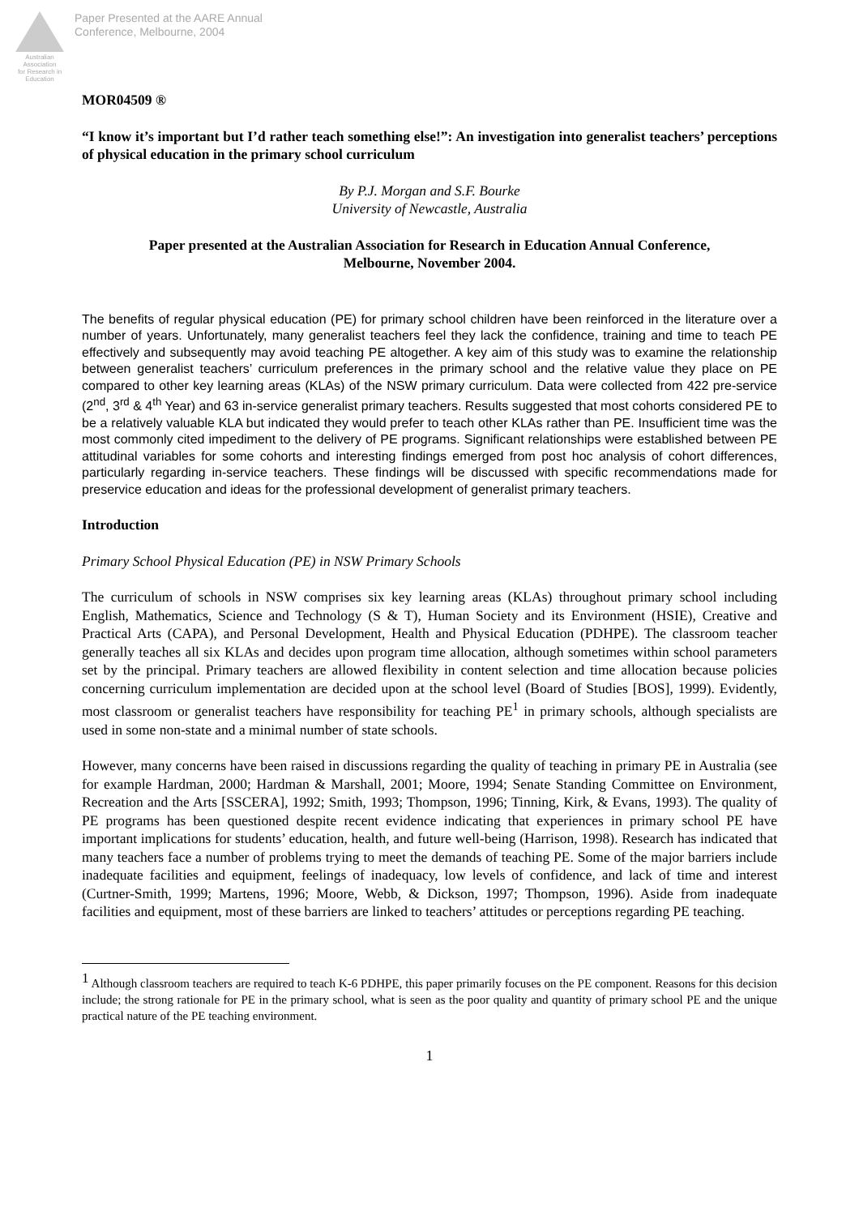Australian Association
for Research in Education
Paper Presented at the AARE Annual
Conference, Melbourne, 2004
MOR04509 ®
“I know it’s important but I’d rather teach something else!”: An investigation into generalist teachers’ perceptions of physical education in the primary school curriculum
By P.J. Morgan and S.F. Bourke
University of Newcastle, Australia
Paper presented at the Australian Association for Research in Education Annual Conference,
Melbourne, November 2004.
The benefits of regular physical education (PE) for primary school children have been reinforced in the literature over a number of years. Unfortunately, many generalist teachers feel they lack the confidence, training and time to teach PE effectively and subsequently may avoid teaching PE altogether. A key aim of this study was to examine the relationship between generalist teachers’ curriculum preferences in the primary school and the relative value they place on PE compared to other key learning areas (KLAs) of the NSW primary curriculum. Data were collected from 422 pre-service (2<sup>nd</sup>, 3<sup>rd</sup> & 4<sup>th</sup> Year) and 63 in-service generalist primary teachers. Results suggested that most cohorts considered PE to be a relatively valuable KLA but indicated they would prefer to teach other KLAs rather than PE. Insufficient time was the most commonly cited impediment to the delivery of PE programs. Significant relationships were established between PE attitudinal variables for some cohorts and interesting findings emerged from post hoc analysis of cohort differences, particularly regarding in-service teachers. These findings will be discussed with specific recommendations made for preservice education and ideas for the professional development of generalist primary teachers.
Introduction
Primary School Physical Education (PE) in NSW Primary Schools
The curriculum of schools in NSW comprises six key learning areas (KLAs) throughout primary school including English, Mathematics, Science and Technology (S & T), Human Society and its Environment (HSIE), Creative and Practical Arts (CAPA), and Personal Development, Health and Physical Education (PDHPE). The classroom teacher generally teaches all six KLAs and decides upon program time allocation, although sometimes within school parameters set by the principal. Primary teachers are allowed flexibility in content selection and time allocation because policies concerning curriculum implementation are decided upon at the school level (Board of Studies [BOS], 1999). Evidently, most classroom or generalist teachers have responsibility for teaching PE<sup>1</sup> in primary schools, although specialists are used in some non-state and a minimal number of state schools.
However, many concerns have been raised in discussions regarding the quality of teaching in primary PE in Australia (see for example Hardman, 2000; Hardman & Marshall, 2001; Moore, 1994; Senate Standing Committee on Environment, Recreation and the Arts [SSCERA], 1992; Smith, 1993; Thompson, 1996; Tinning, Kirk, & Evans, 1993). The quality of PE programs has been questioned despite recent evidence indicating that experiences in primary school PE have important implications for students’ education, health, and future well-being (Harrison, 1998). Research has indicated that many teachers face a number of problems trying to meet the demands of teaching PE. Some of the major barriers include inadequate facilities and equipment, feelings of inadequacy, low levels of confidence, and lack of time and interest (Curtner-Smith, 1999; Martens, 1996; Moore, Webb, & Dickson, 1997; Thompson, 1996). Aside from inadequate facilities and equipment, most of these barriers are linked to teachers’ attitudes or perceptions regarding PE teaching.
<sup>1</sup> Although classroom teachers are required to teach K-6 PDHPE, this paper primarily focuses on the PE component. Reasons for this decision include; the strong rationale for PE in the primary school, what is seen as the poor quality and quantity of primary school PE and the unique practical nature of the PE teaching environment.
1